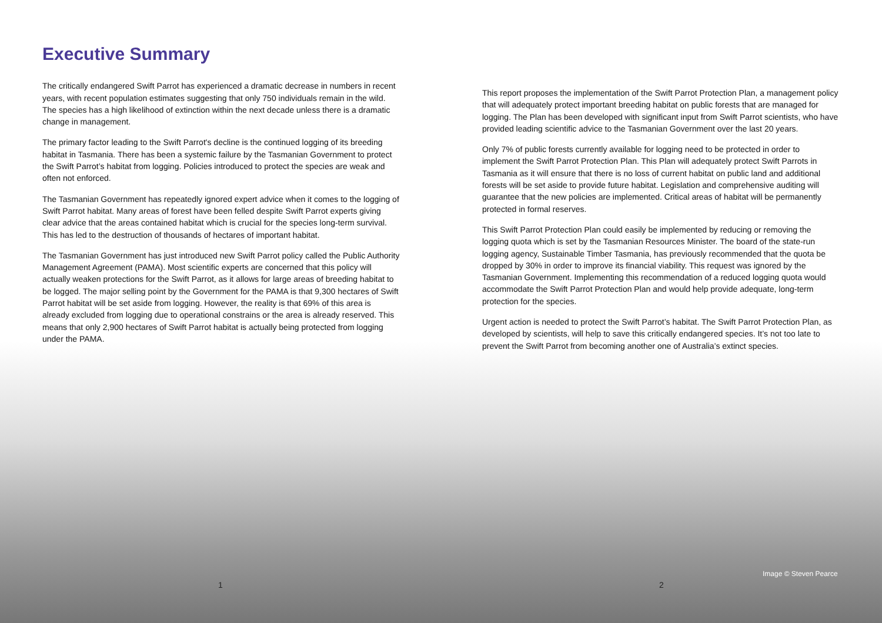Executive Summary
The critically endangered Swift Parrot has experienced a dramatic decrease in numbers in recent years, with recent population estimates suggesting that only 750 individuals remain in the wild. The species has a high likelihood of extinction within the next decade unless there is a dramatic change in management.
The primary factor leading to the Swift Parrot's decline is the continued logging of its breeding habitat in Tasmania. There has been a systemic failure by the Tasmanian Government to protect the Swift Parrot’s habitat from logging. Policies introduced to protect the species are weak and often not enforced.
The Tasmanian Government has repeatedly ignored expert advice when it comes to the logging of Swift Parrot habitat. Many areas of forest have been felled despite Swift Parrot experts giving clear advice that the areas contained habitat which is crucial for the species long-term survival. This has led to the destruction of thousands of hectares of important habitat.
The Tasmanian Government has just introduced new Swift Parrot policy called the Public Authority Management Agreement (PAMA). Most scientific experts are concerned that this policy will actually weaken protections for the Swift Parrot, as it allows for large areas of breeding habitat to be logged. The major selling point by the Government for the PAMA is that 9,300 hectares of Swift Parrot habitat will be set aside from logging. However, the reality is that 69% of this area is already excluded from logging due to operational constrains or the area is already reserved. This means that only 2,900 hectares of Swift Parrot habitat is actually being protected from logging under the PAMA.
This report proposes the implementation of the Swift Parrot Protection Plan, a management policy that will adequately protect important breeding habitat on public forests that are managed for logging. The Plan has been developed with significant input from Swift Parrot scientists, who have provided leading scientific advice to the Tasmanian Government over the last 20 years.
Only 7% of public forests currently available for logging need to be protected in order to implement the Swift Parrot Protection Plan. This Plan will adequately protect Swift Parrots in Tasmania as it will ensure that there is no loss of current habitat on public land and additional forests will be set aside to provide future habitat. Legislation and comprehensive auditing will guarantee that the new policies are implemented. Critical areas of habitat will be permanently protected in formal reserves.
This Swift Parrot Protection Plan could easily be implemented by reducing or removing the logging quota which is set by the Tasmanian Resources Minister. The board of the state-run logging agency, Sustainable Timber Tasmania, has previously recommended that the quota be dropped by 30% in order to improve its financial viability. This request was ignored by the Tasmanian Government. Implementing this recommendation of a reduced logging quota would accommodate the Swift Parrot Protection Plan and would help provide adequate, long-term protection for the species.
Urgent action is needed to protect the Swift Parrot’s habitat. The Swift Parrot Protection Plan, as developed by scientists, will help to save this critically endangered species. It’s not too late to prevent the Swift Parrot from becoming another one of Australia’s extinct species.
Image © Steven Pearce
1 2